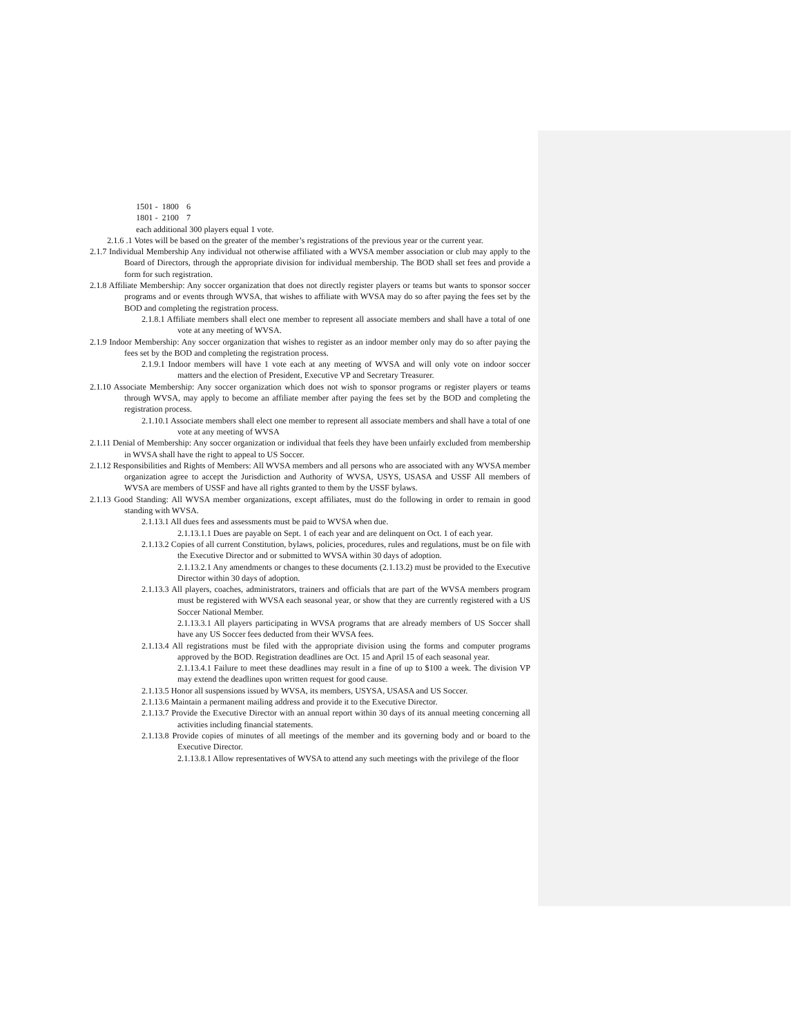1501 - 1800 6
1801 - 2100 7
each additional 300 players equal 1 vote.
2.1.6 .1 Votes will be based on the greater of the member’s registrations of the previous year or the current year.
2.1.7 Individual Membership Any individual not otherwise affiliated with a WVSA member association or club may apply to the Board of Directors, through the appropriate division for individual membership. The BOD shall set fees and provide a form for such registration.
2.1.8 Affiliate Membership: Any soccer organization that does not directly register players or teams but wants to sponsor soccer programs and or events through WVSA, that wishes to affiliate with WVSA may do so after paying the fees set by the BOD and completing the registration process.
2.1.8.1 Affiliate members shall elect one member to represent all associate members and shall have a total of one vote at any meeting of WVSA.
2.1.9 Indoor Membership: Any soccer organization that wishes to register as an indoor member only may do so after paying the fees set by the BOD and completing the registration process.
2.1.9.1 Indoor members will have 1 vote each at any meeting of WVSA and will only vote on indoor soccer matters and the election of President, Executive VP and Secretary Treasurer.
2.1.10 Associate Membership: Any soccer organization which does not wish to sponsor programs or register players or teams through WVSA, may apply to become an affiliate member after paying the fees set by the BOD and completing the registration process.
2.1.10.1 Associate members shall elect one member to represent all associate members and shall have a total of one vote at any meeting of WVSA
2.1.11 Denial of Membership: Any soccer organization or individual that feels they have been unfairly excluded from membership in WVSA shall have the right to appeal to US Soccer.
2.1.12 Responsibilities and Rights of Members: All WVSA members and all persons who are associated with any WVSA member organization agree to accept the Jurisdiction and Authority of WVSA, USYS, USASA and USSF All members of WVSA are members of USSF and have all rights granted to them by the USSF bylaws.
2.1.13 Good Standing: All WVSA member organizations, except affiliates, must do the following in order to remain in good standing with WVSA.
2.1.13.1 All dues fees and assessments must be paid to WVSA when due.
2.1.13.1.1 Dues are payable on Sept. 1 of each year and are delinquent on Oct. 1 of each year.
2.1.13.2 Copies of all current Constitution, bylaws, policies, procedures, rules and regulations, must be on file with the Executive Director and or submitted to WVSA within 30 days of adoption.
2.1.13.2.1 Any amendments or changes to these documents (2.1.13.2) must be provided to the Executive Director within 30 days of adoption.
2.1.13.3 All players, coaches, administrators, trainers and officials that are part of the WVSA members program must be registered with WVSA each seasonal year, or show that they are currently registered with a US Soccer National Member.
2.1.13.3.1 All players participating in WVSA programs that are already members of US Soccer shall have any US Soccer fees deducted from their WVSA fees.
2.1.13.4 All registrations must be filed with the appropriate division using the forms and computer programs approved by the BOD. Registration deadlines are Oct. 15 and April 15 of each seasonal year.
2.1.13.4.1 Failure to meet these deadlines may result in a fine of up to $100 a week. The division VP may extend the deadlines upon written request for good cause.
2.1.13.5 Honor all suspensions issued by WVSA, its members, USYSA, USASA and US Soccer.
2.1.13.6 Maintain a permanent mailing address and provide it to the Executive Director.
2.1.13.7 Provide the Executive Director with an annual report within 30 days of its annual meeting concerning all activities including financial statements.
2.1.13.8 Provide copies of minutes of all meetings of the member and its governing body and or board to the Executive Director.
2.1.13.8.1 Allow representatives of WVSA to attend any such meetings with the privilege of the floor